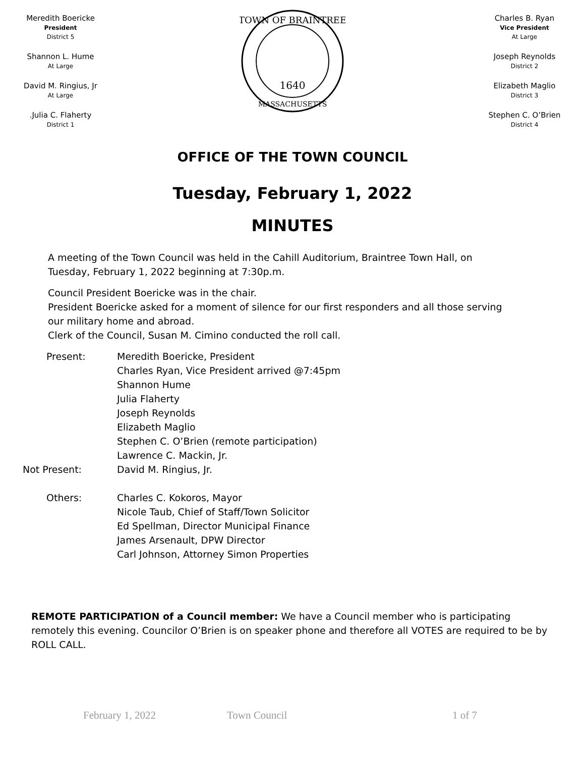Meredith Boericke
President
District 5
Shannon L. Hume
At Large
David M. Ringius, Jr
At Large
.Julia C. Flaherty
District 1
TOWN OF BRAINTREE
1640
MASSACHUSETTS
Charles B. Ryan
Vice President
At Large
Joseph Reynolds
District 2
Elizabeth Maglio
District 3
Stephen C. O’Brien
District 4
OFFICE OF THE TOWN COUNCIL
Tuesday, February 1, 2022
MINUTES
A meeting of the Town Council was held in the Cahill Auditorium, Braintree Town Hall, on Tuesday, February 1, 2022 beginning at 7:30p.m.
Council President Boericke was in the chair.
President Boericke asked for a moment of silence for our first responders and all those serving our military home and abroad.
Clerk of the Council, Susan M. Cimino conducted the roll call.
| Present: | Meredith Boericke, President Charles Ryan, Vice President arrived @7:45pm Shannon Hume Julia Flaherty Joseph Reynolds Elizabeth Maglio Stephen C. O’Brien (remote participation) Lawrence C. Mackin, Jr. |
| Not Present: | David M. Ringius, Jr. |
| Others: | Charles C. Kokoros, Mayor Nicole Taub, Chief of Staff/Town Solicitor Ed Spellman, Director Municipal Finance James Arsenault, DPW Director Carl Johnson, Attorney Simon Properties |
REMOTE PARTICIPATION of a Council member: We have a Council member who is participating remotely this evening. Councilor O’Brien is on speaker phone and therefore all VOTES are required to be by ROLL CALL.
February 1, 2022 Town Council 1 of 7